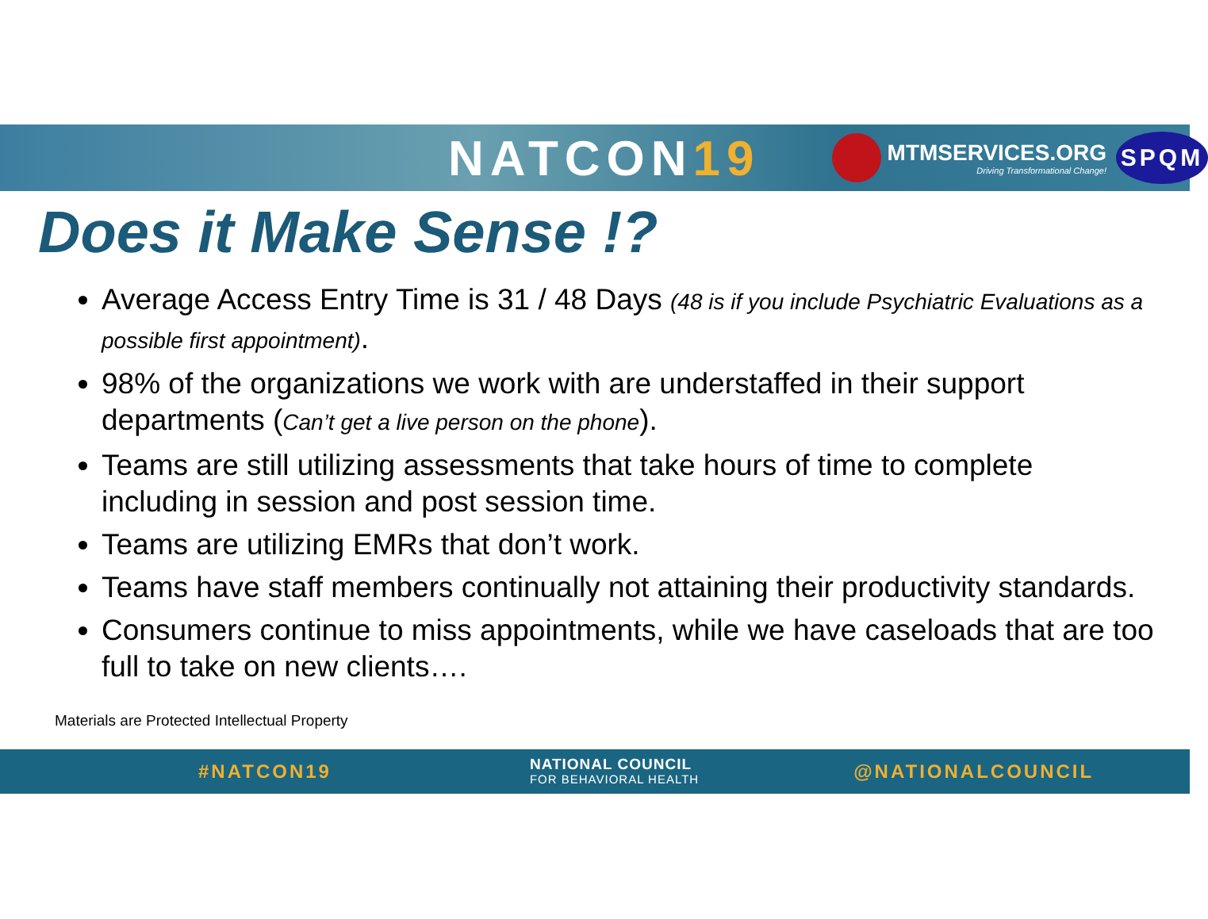NATCON19
MTMSERVICES.ORG
Driving Transformational Change!
SPQM
Does it Make Sense !?
Average Access Entry Time is 31 / 48 Days (48 is if you include Psychiatric Evaluations as a possible first appointment).
98% of the organizations we work with are understaffed in their support departments (Can’t get a live person on the phone).
Teams are still utilizing assessments that take hours of time to complete including in session and post session time.
Teams are utilizing EMRs that don’t work.
Teams have staff members continually not attaining their productivity standards.
Consumers continue to miss appointments, while we have caseloads that are too full to take on new clients….
Materials are Protected Intellectual Property
#NATCON19
NATIONAL COUNCIL
FOR BEHAVIORAL HEALTH
@NATIONALCOUNCIL